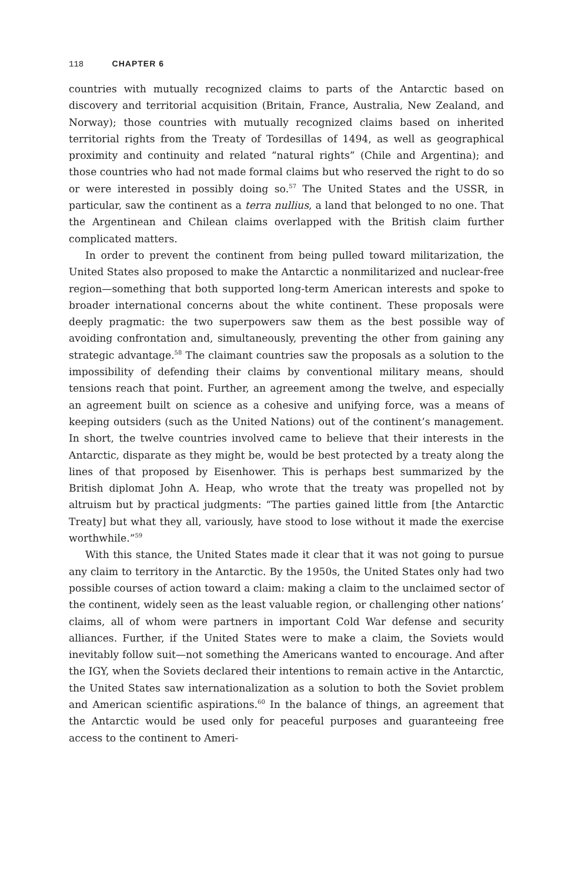118 CHAPTER 6
countries with mutually recognized claims to parts of the Antarctic based on discovery and territorial acquisition (Britain, France, Australia, New Zealand, and Norway); those countries with mutually recognized claims based on inherited territorial rights from the Treaty of Tordesillas of 1494, as well as geographical proximity and continuity and related “natural rights” (Chile and Argentina); and those countries who had not made formal claims but who reserved the right to do so or were interested in possibly doing so.<sup>57</sup> The United States and the USSR, in particular, saw the continent as a terra nullius, a land that belonged to no one. That the Argentinean and Chilean claims overlapped with the British claim further complicated matters.
In order to prevent the continent from being pulled toward militarization, the United States also proposed to make the Antarctic a nonmilitarized and nuclear-free region—something that both supported long-term American interests and spoke to broader international concerns about the white continent. These proposals were deeply pragmatic: the two superpowers saw them as the best possible way of avoiding confrontation and, simultaneously, preventing the other from gaining any strategic advantage.<sup>58</sup> The claimant countries saw the proposals as a solution to the impossibility of defending their claims by conventional military means, should tensions reach that point. Further, an agreement among the twelve, and especially an agreement built on science as a cohesive and unifying force, was a means of keeping outsiders (such as the United Nations) out of the continent’s management. In short, the twelve countries involved came to believe that their interests in the Antarctic, disparate as they might be, would be best protected by a treaty along the lines of that proposed by Eisenhower. This is perhaps best summarized by the British diplomat John A. Heap, who wrote that the treaty was propelled not by altruism but by practical judgments: “The parties gained little from [the Antarctic Treaty] but what they all, variously, have stood to lose without it made the exercise worthwhile.”<sup>59</sup>
With this stance, the United States made it clear that it was not going to pursue any claim to territory in the Antarctic. By the 1950s, the United States only had two possible courses of action toward a claim: making a claim to the unclaimed sector of the continent, widely seen as the least valuable region, or challenging other nations’ claims, all of whom were partners in important Cold War defense and security alliances. Further, if the United States were to make a claim, the Soviets would inevitably follow suit—not something the Americans wanted to encourage. And after the IGY, when the Soviets declared their intentions to remain active in the Antarctic, the United States saw internationalization as a solution to both the Soviet problem and American scientific aspirations.<sup>60</sup> In the balance of things, an agreement that the Antarctic would be used only for peaceful purposes and guaranteeing free access to the continent to Ameri-